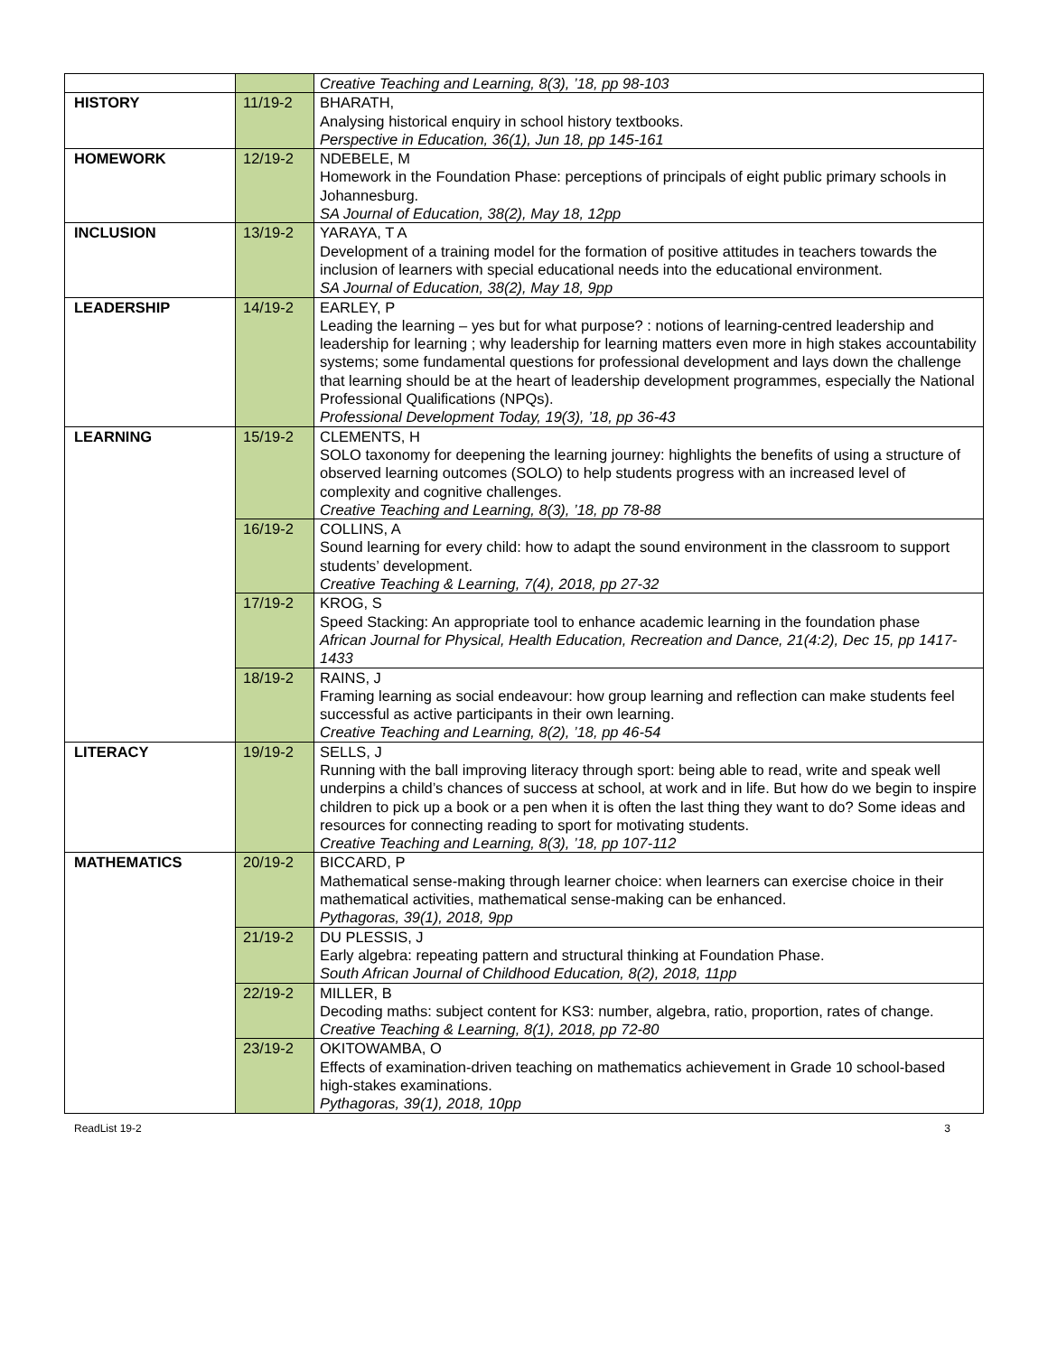| | | Creative Teaching and Learning, 8(3), ’18, pp 98-103 |
| HISTORY | 11/19-2 | BHARATH, Analysing historical enquiry in school history textbooks. Perspective in Education, 36(1), Jun 18, pp 145-161 |
| HOMEWORK | 12/19-2 | NDEBELE, M Homework in the Foundation Phase: perceptions of principals of eight public primary schools in Johannesburg. SA Journal of Education, 38(2), May 18, 12pp |
| INCLUSION | 13/19-2 | YARAYA, T A Development of a training model for the formation of positive attitudes in teachers towards the inclusion of learners with special educational needs into the educational environment. SA Journal of Education, 38(2), May 18, 9pp |
| LEADERSHIP | 14/19-2 | EARLEY, P Leading the learning – yes but for what purpose? : notions of learning-centred leadership and leadership for learning ; why leadership for learning matters even more in high stakes accountability systems; some fundamental questions for professional development and lays down the challenge that learning should be at the heart of leadership development programmes, especially the National Professional Qualifications (NPQs). Professional Development Today, 19(3), ’18, pp 36-43 |
| LEARNING | 15/19-2 | CLEMENTS, H SOLO taxonomy for deepening the learning journey: highlights the benefits of using a structure of observed learning outcomes (SOLO) to help students progress with an increased level of complexity and cognitive challenges. Creative Teaching and Learning, 8(3), ’18, pp 78-88 |
| | 16/19-2 | COLLINS, A Sound learning for every child: how to adapt the sound environment in the classroom to support students’ development. Creative Teaching & Learning, 7(4), 2018, pp 27-32 |
| | 17/19-2 | KROG, S Speed Stacking: An appropriate tool to enhance academic learning in the foundation phase African Journal for Physical, Health Education, Recreation and Dance, 21(4:2), Dec 15, pp 1417-1433 |
| | 18/19-2 | RAINS, J Framing learning as social endeavour: how group learning and reflection can make students feel successful as active participants in their own learning. Creative Teaching and Learning, 8(2), ’18, pp 46-54 |
| LITERACY | 19/19-2 | SELLS, J Running with the ball improving literacy through sport: being able to read, write and speak well underpins a child’s chances of success at school, at work and in life. But how do we begin to inspire children to pick up a book or a pen when it is often the last thing they want to do? Some ideas and resources for connecting reading to sport for motivating students. Creative Teaching and Learning, 8(3), ’18, pp 107-112 |
| MATHEMATICS | 20/19-2 | BICCARD, P Mathematical sense-making through learner choice: when learners can exercise choice in their mathematical activities, mathematical sense-making can be enhanced. Pythagoras, 39(1), 2018, 9pp |
| | 21/19-2 | DU PLESSIS, J Early algebra: repeating pattern and structural thinking at Foundation Phase. South African Journal of Childhood Education, 8(2), 2018, 11pp |
| | 22/19-2 | MILLER, B Decoding maths: subject content for KS3: number, algebra, ratio, proportion, rates of change. Creative Teaching & Learning, 8(1), 2018, pp 72-80 |
| | 23/19-2 | OKITOWAMBA, O Effects of examination-driven teaching on mathematics achievement in Grade 10 school-based high-stakes examinations. Pythagoras, 39(1), 2018, 10pp |
ReadList 19-2 3